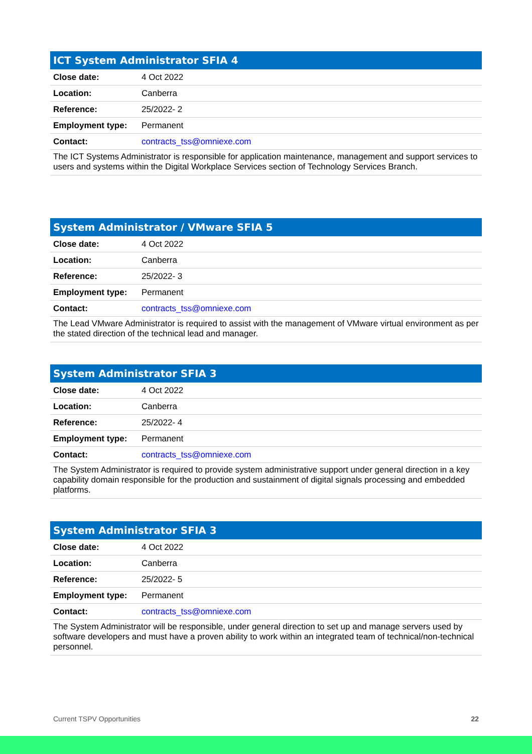| ICT System Administrator SFIA 4 | |
| --- | --- |
| Close date: | 4 Oct 2022 |
| Location: | Canberra |
| Reference: | 25/2022- 2 |
| Employment type: | Permanent |
| Contact: | contracts_tss@omniexe.com |
| The ICT Systems Administrator is responsible for application maintenance, management and support services to users and systems within the Digital Workplace Services section of Technology Services Branch. | |
| System Administrator / VMware SFIA 5 | |
| --- | --- |
| Close date: | 4 Oct 2022 |
| Location: | Canberra |
| Reference: | 25/2022- 3 |
| Employment type: | Permanent |
| Contact: | contracts_tss@omniexe.com |
| The Lead VMware Administrator is required to assist with the management of VMware virtual environment as per the stated direction of the technical lead and manager. | |
| System Administrator SFIA 3 | |
| --- | --- |
| Close date: | 4 Oct 2022 |
| Location: | Canberra |
| Reference: | 25/2022- 4 |
| Employment type: | Permanent |
| Contact: | contracts_tss@omniexe.com |
| The System Administrator is required to provide system administrative support under general direction in a key capability domain responsible for the production and sustainment of digital signals processing and embedded platforms. | |
| System Administrator SFIA 3 | |
| --- | --- |
| Close date: | 4 Oct 2022 |
| Location: | Canberra |
| Reference: | 25/2022- 5 |
| Employment type: | Permanent |
| Contact: | contracts_tss@omniexe.com |
| The System Administrator will be responsible, under general direction to set up and manage servers used by software developers and must have a proven ability to work within an integrated team of technical/non-technical personnel. | |
Current TSPV Opportunities 22